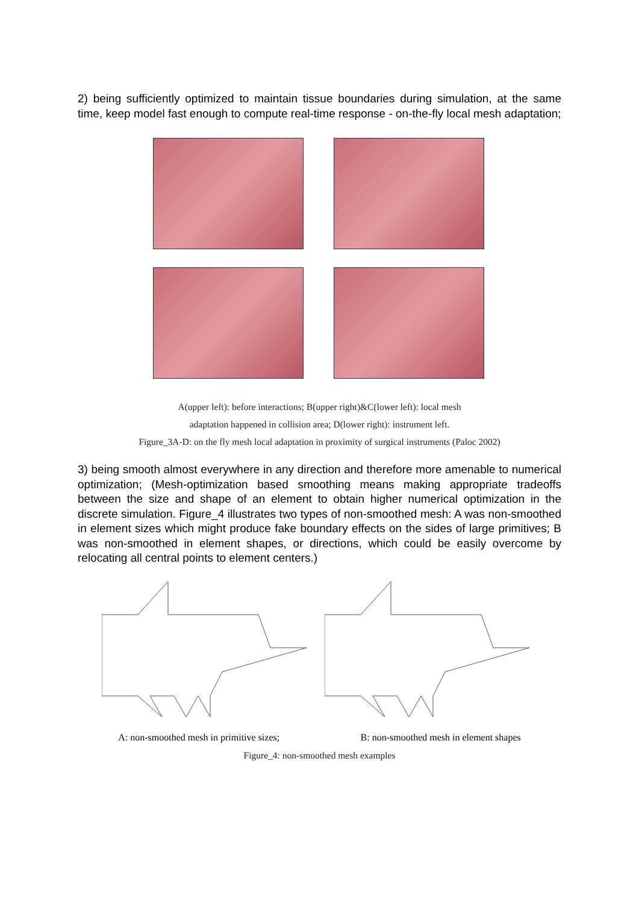2) being sufficiently optimized to maintain tissue boundaries during simulation, at the same time, keep model fast enough to compute real-time response - on-the-fly local mesh adaptation;
A(upper left): before interactions; B(upper right)&C(lower left): local mesh
adaptation happened in collision area; D(lower right): instrument left.
Figure_3A-D: on the fly mesh local adaptation in proximity of surgical instruments (Paloc 2002)
3) being smooth almost everywhere in any direction and therefore more amenable to numerical optimization; (Mesh-optimization based smoothing means making appropriate tradeoffs between the size and shape of an element to obtain higher numerical optimization in the discrete simulation. Figure_4 illustrates two types of non-smoothed mesh: A was non-smoothed in element sizes which might produce fake boundary effects on the sides of large primitives; B was non-smoothed in element shapes, or directions, which could be easily overcome by relocating all central points to element centers.)
A: non-smoothed mesh in primitive sizes; B: non-smoothed mesh in element shapes
Figure_4: non-smoothed mesh examples